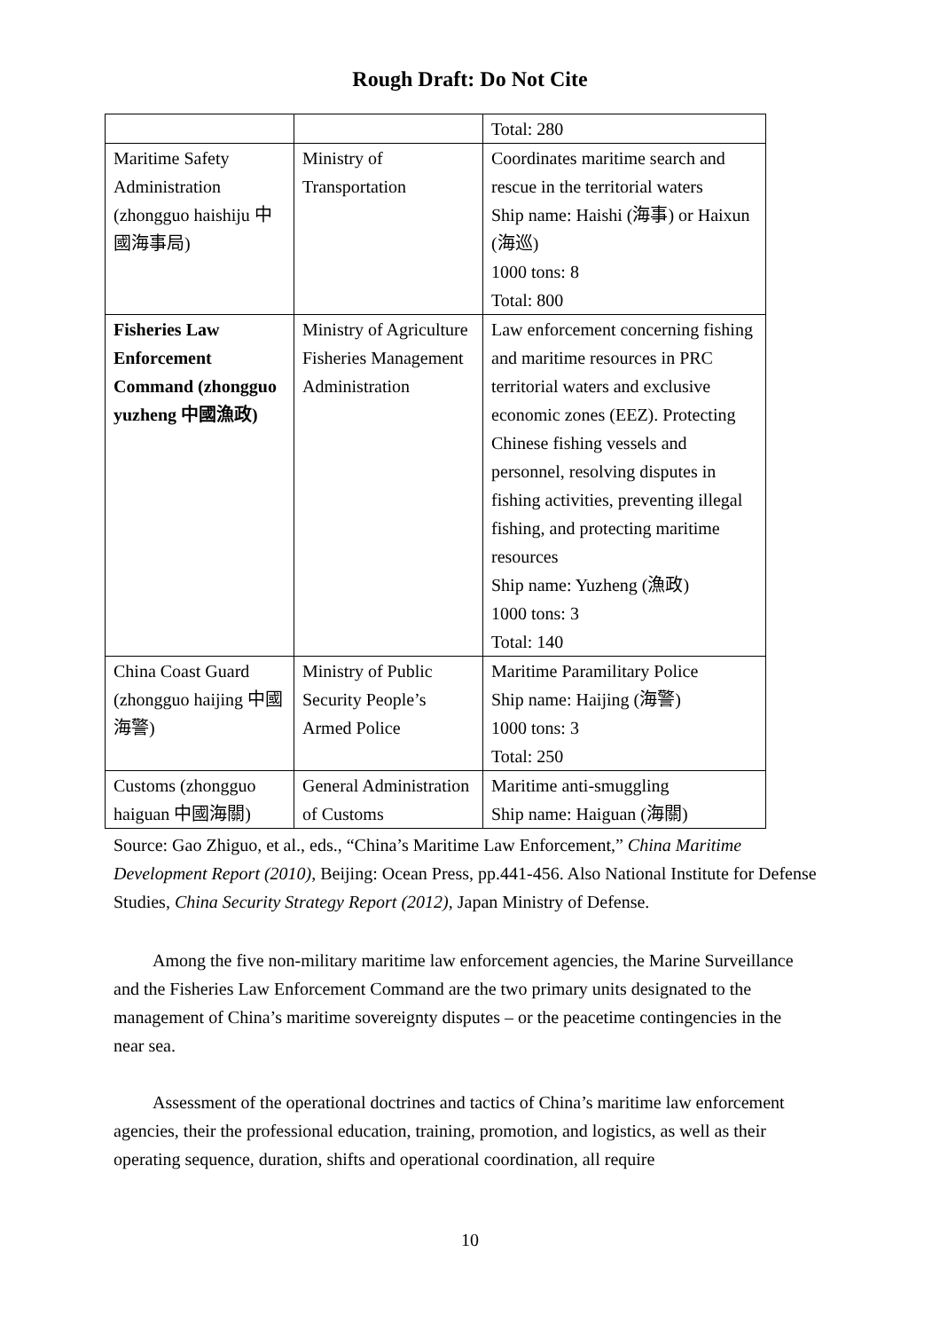Rough Draft: Do Not Cite
| | | Total: 280 |
| Maritime Safety Administration (zhongguo haishiju 中國海事局) | Ministry of Transportation | Coordinates maritime search and rescue in the territorial waters Ship name: Haishi (海事) or Haixun (海巡) 1000 tons: 8 Total: 800 |
| Fisheries Law Enforcement Command (zhongguo yuzheng 中國漁政) | Ministry of Agriculture Fisheries Management Administration | Law enforcement concerning fishing and maritime resources in PRC territorial waters and exclusive economic zones (EEZ). Protecting Chinese fishing vessels and personnel, resolving disputes in fishing activities, preventing illegal fishing, and protecting maritime resources Ship name: Yuzheng (漁政) 1000 tons: 3 Total: 140 |
| China Coast Guard (zhongguo haijing 中國海警) | Ministry of Public Security People’s Armed Police | Maritime Paramilitary Police Ship name: Haijing (海警) 1000 tons: 3 Total: 250 |
| Customs (zhongguo haiguan 中國海關) | General Administration of Customs | Maritime anti-smuggling Ship name: Haiguan (海關) |
Source: Gao Zhiguo, et al., eds., “China’s Maritime Law Enforcement,” China Maritime Development Report (2010), Beijing: Ocean Press, pp.441-456. Also National Institute for Defense Studies, China Security Strategy Report (2012), Japan Ministry of Defense.
Among the five non-military maritime law enforcement agencies, the Marine Surveillance and the Fisheries Law Enforcement Command are the two primary units designated to the management of China’s maritime sovereignty disputes – or the peacetime contingencies in the near sea.
Assessment of the operational doctrines and tactics of China’s maritime law enforcement agencies, their the professional education, training, promotion, and logistics, as well as their operating sequence, duration, shifts and operational coordination, all require
10